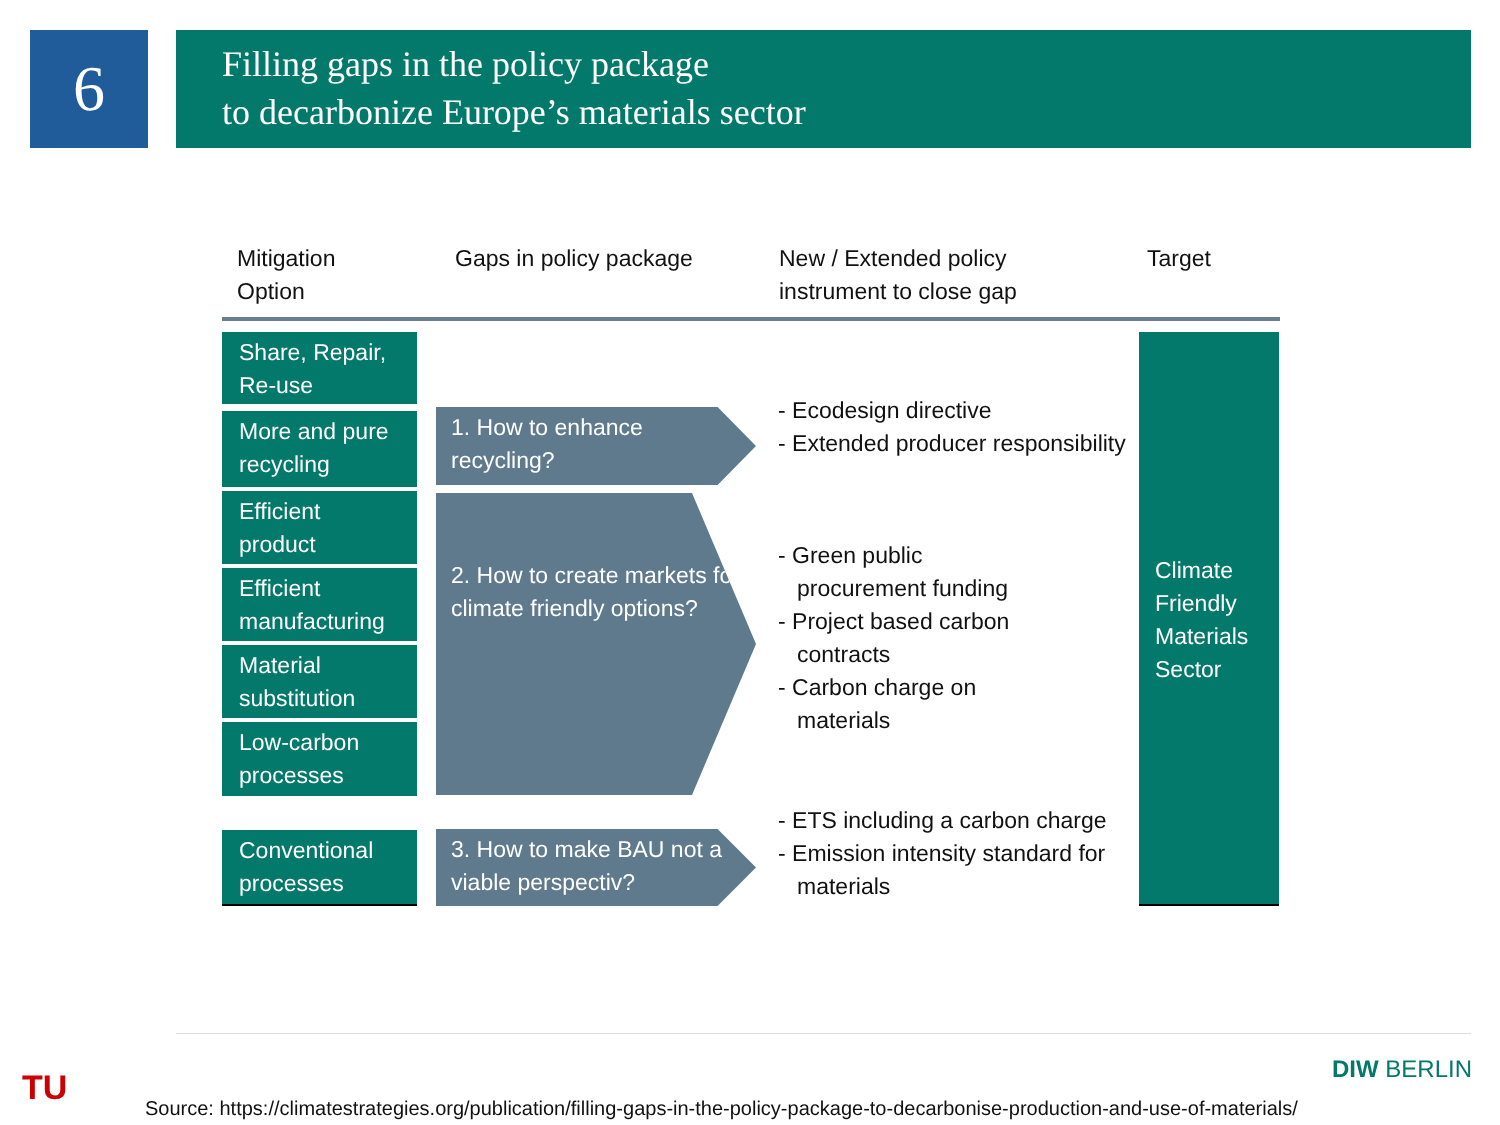6
Filling gaps in the policy package
to decarbonize Europe’s materials sector
Mitigation
Option
Gaps in policy package
New / Extended policy
instrument to close gap
Target
Share, Repair, Re-use
More and pure recycling
Efficient product
Efficient manufacturing
Material substitution
Low-carbon processes
Conventional processes
1. How to enhance recycling?
2. How to create markets for climate friendly options?
3. How to make BAU not a viable perspectiv?
- Ecodesign directive
- Extended producer responsibility
- Green public procurement funding
- Project based carbon contracts
- Carbon charge on materials
- ETS including a carbon charge
- Emission intensity standard for materials
Climate Friendly Materials Sector
TU DIW BERLIN
Source: https://climatestrategies.org/publication/filling-gaps-in-the-policy-package-to-decarbonise-production-and-use-of-materials/